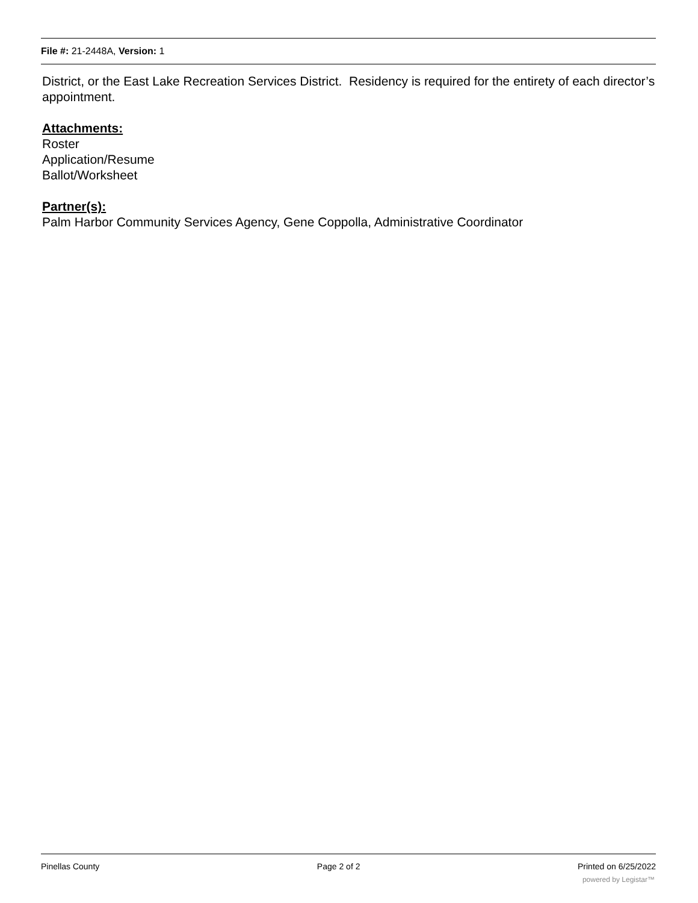File #: 21-2448A, Version: 1
District, or the East Lake Recreation Services District. Residency is required for the entirety of each director’s appointment.
Attachments:
Roster
Application/Resume
Ballot/Worksheet
Partner(s):
Palm Harbor Community Services Agency, Gene Coppolla, Administrative Coordinator
Pinellas County Page 2 of 2 Printed on 6/25/2022
powered by Legistar™